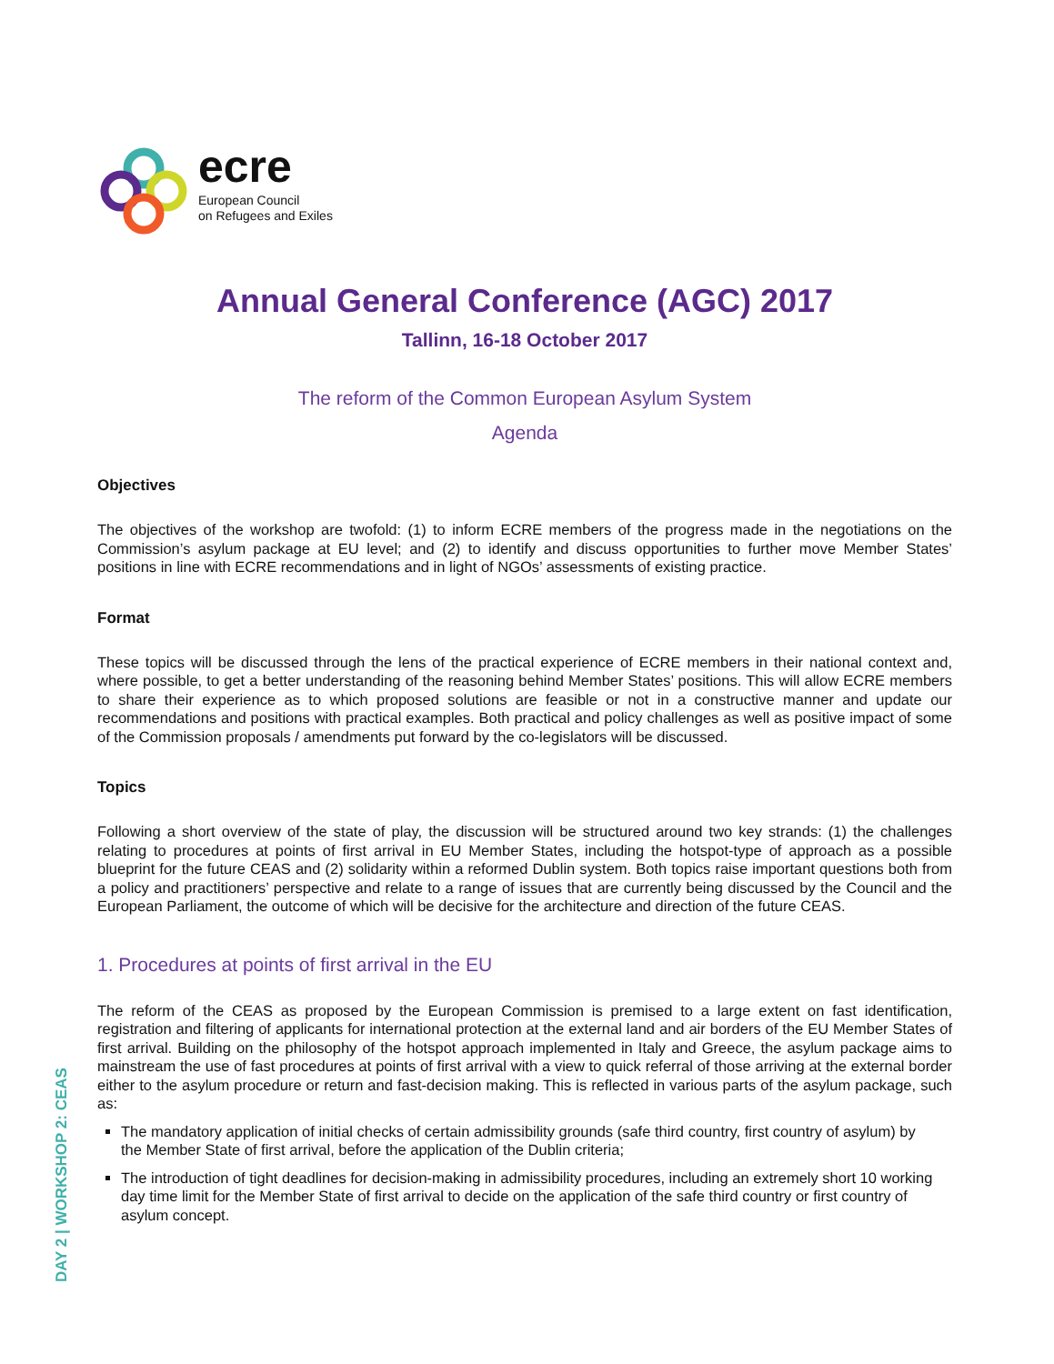ecre
European Council
on Refugees and Exiles
Annual General Conference (AGC) 2017
Tallinn, 16-18 October 2017
The reform of the Common European Asylum System
Agenda
Objectives
The objectives of the workshop are twofold: (1) to inform ECRE members of the progress made in the negotiations on the Commission’s asylum package at EU level; and (2) to identify and discuss opportunities to further move Member States’ positions in line with ECRE recommendations and in light of NGOs’ assessments of existing practice.
Format
These topics will be discussed through the lens of the practical experience of ECRE members in their national context and, where possible, to get a better understanding of the reasoning behind Member States’ positions. This will allow ECRE members to share their experience as to which proposed solutions are feasible or not in a constructive manner and update our recommendations and positions with practical examples. Both practical and policy challenges as well as positive impact of some of the Commission proposals / amendments put forward by the co-legislators will be discussed.
Topics
Following a short overview of the state of play, the discussion will be structured around two key strands: (1) the challenges relating to procedures at points of first arrival in EU Member States, including the hotspot-type of approach as a possible blueprint for the future CEAS and (2) solidarity within a reformed Dublin system. Both topics raise important questions both from a policy and practitioners’ perspective and relate to a range of issues that are currently being discussed by the Council and the European Parliament, the outcome of which will be decisive for the architecture and direction of the future CEAS.
1. Procedures at points of first arrival in the EU
The reform of the CEAS as proposed by the European Commission is premised to a large extent on fast identification, registration and filtering of applicants for international protection at the external land and air borders of the EU Member States of first arrival. Building on the philosophy of the hotspot approach implemented in Italy and Greece, the asylum package aims to mainstream the use of fast procedures at points of first arrival with a view to quick referral of those arriving at the external border either to the asylum procedure or return and fast-decision making. This is reflected in various parts of the asylum package, such as:
The mandatory application of initial checks of certain admissibility grounds (safe third country, first country of asylum) by the Member State of first arrival, before the application of the Dublin criteria;
The introduction of tight deadlines for decision-making in admissibility procedures, including an extremely short 10 working day time limit for the Member State of first arrival to decide on the application of the safe third country or first country of asylum concept.
DAY 2 | WORKSHOP 2: CEAS